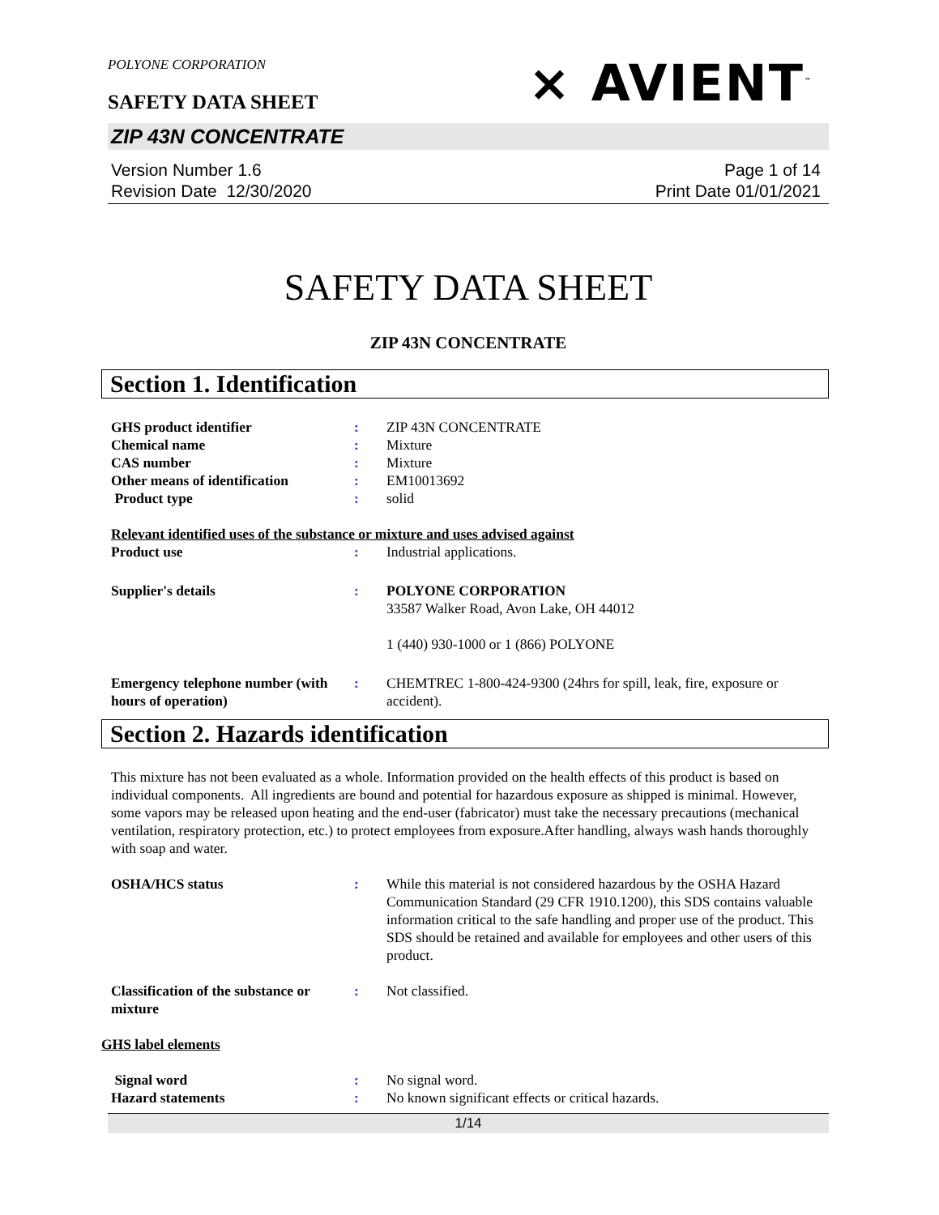POLYONE CORPORATION
SAFETY DATA SHEET
⨯ AVIENT<sup>™</sup>
ZIP 43N CONCENTRATE
Version Number 1.6
Revision Date 12/30/2020
Page 1 of 14
Print Date 01/01/2021
SAFETY DATA SHEET
ZIP 43N CONCENTRATE
Section 1. Identification
GHS product identifier : ZIP 43N CONCENTRATE
Chemical name : Mixture
CAS number : Mixture
Other means of identification
: EM10013692
Product type : solid
Relevant identified uses of the substance or mixture and uses advised against
Product use : Industrial applications.
Supplier's details : POLYONE CORPORATION
33587 Walker Road, Avon Lake, OH 44012
1 (440) 930-1000 or 1 (866) POLYONE
Emergency telephone number (with hours of operation)
: CHEMTREC 1-800-424-9300 (24hrs for spill, leak, fire, exposure or accident).
Section 2. Hazards identification
This mixture has not been evaluated as a whole. Information provided on the health effects of this product is based on individual components. All ingredients are bound and potential for hazardous exposure as shipped is minimal. However, some vapors may be released upon heating and the end-user (fabricator) must take the necessary precautions (mechanical ventilation, respiratory protection, etc.) to protect employees from exposure.After handling, always wash hands thoroughly with soap and water.
OSHA/HCS status : While this material is not considered hazardous by the OSHA Hazard Communication Standard (29 CFR 1910.1200), this SDS contains valuable information critical to the safe handling and proper use of the product. This SDS should be retained and available for employees and other users of this product.
Classification of the substance or mixture
: Not classified.
GHS label elements
Signal word : No signal word.
Hazard statements : No known significant effects or critical hazards.
1/14